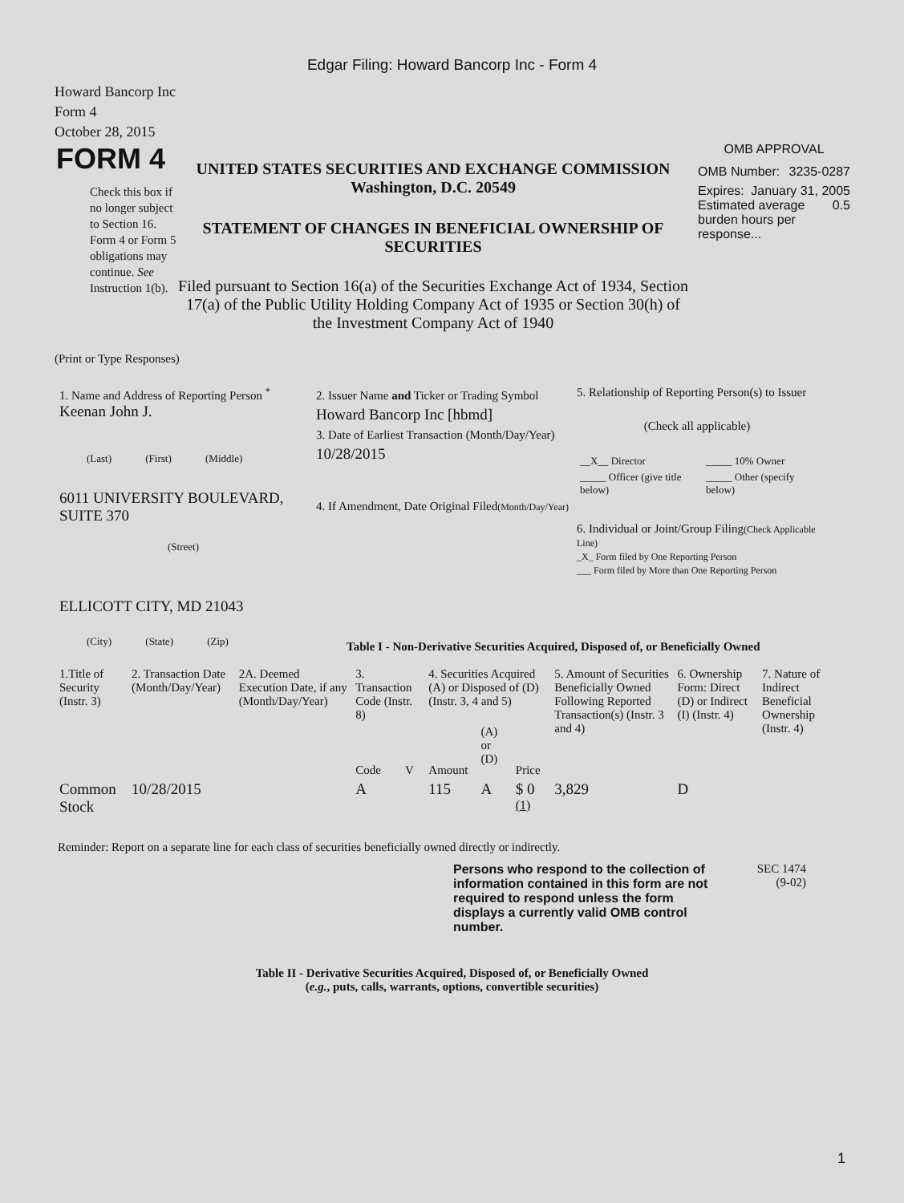Edgar Filing: Howard Bancorp Inc - Form 4
Howard Bancorp Inc
Form 4
October 28, 2015
FORM 4
Check this box if no longer subject to Section 16. Form 4 or Form 5 obligations may continue. See Instruction 1(b).
UNITED STATES SECURITIES AND EXCHANGE COMMISSION
Washington, D.C. 20549
STATEMENT OF CHANGES IN BENEFICIAL OWNERSHIP OF SECURITIES
Filed pursuant to Section 16(a) of the Securities Exchange Act of 1934, Section 17(a) of the Public Utility Holding Company Act of 1935 or Section 30(h) of the Investment Company Act of 1940
OMB APPROVAL
OMB Number: 3235-0287
Expires: January 31, 2005
Estimated average burden hours per response... 0.5
(Print or Type Responses)
1. Name and Address of Reporting Person <sup>*</sup>
Keenan John J.
(Last) (First) (Middle)
6011 UNIVERSITY BOULEVARD, SUITE 370
(Street)
ELLICOTT CITY, MD 21043
(City) (State) (Zip)
2. Issuer Name and Ticker or Trading Symbol
Howard Bancorp Inc [hbmd]
3. Date of Earliest Transaction (Month/Day/Year)
10/28/2015
4. If Amendment, Date Original Filed(Month/Day/Year)
5. Relationship of Reporting Person(s) to Issuer
(Check all applicable)
| __X__ Director | _____ 10% Owner |
| _____ Officer (give title below) | _____ Other (specify below) |
6. Individual or Joint/Group Filing(Check Applicable Line)
_X_ Form filed by One Reporting Person
___ Form filed by More than One Reporting Person
Table I - Non-Derivative Securities Acquired, Disposed of, or Beneficially Owned
| 1.Title of Security (Instr. 3) | 2. Transaction Date (Month/Day/Year) | 2A. Deemed Execution Date, if any (Month/Day/Year) | 3. Transaction Code (Instr. 8) | | 4. Securities Acquired (A) or Disposed of (D) (Instr. 3, 4 and 5) | | | 5. Amount of Securities Beneficially Owned Following Reported Transaction(s) (Instr. 3 and 4) | 6. Ownership Form: Direct (D) or Indirect (I) (Instr. 4) | 7. Nature of Indirect Beneficial Ownership (Instr. 4) |
| --- | --- | --- | --- | --- | --- | --- | --- | --- | --- | --- |
| | | | Code | V | Amount | (A) or (D) | Price | | | |
| Common Stock | 10/28/2015 | | A | | 115 | A | $ 0 <sup>(1)</sup> | 3,829 | D | |
Reminder: Report on a separate line for each class of securities beneficially owned directly or indirectly.
Persons who respond to the collection of information contained in this form are not required to respond unless the form displays a currently valid OMB control number.
SEC 1474
(9-02)
Table II - Derivative Securities Acquired, Disposed of, or Beneficially Owned
(e.g., puts, calls, warrants, options, convertible securities)
1